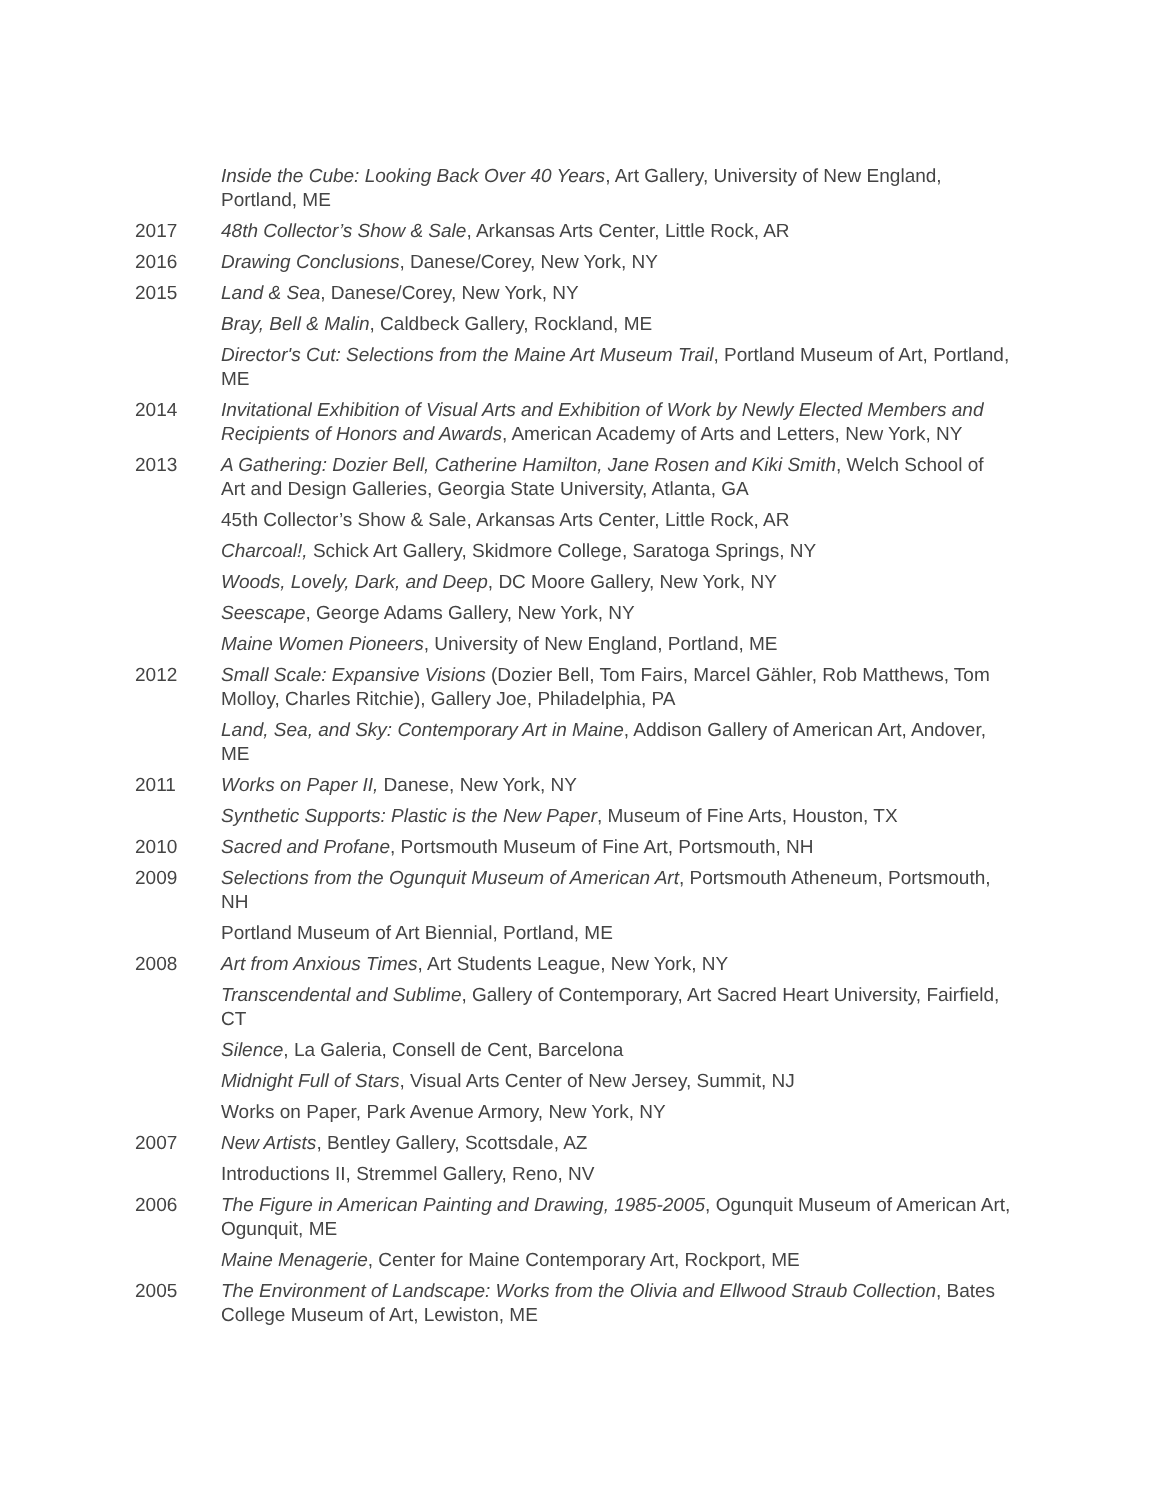Inside the Cube: Looking Back Over 40 Years, Art Gallery, University of New England, Portland, ME
2017 48th Collector’s Show & Sale, Arkansas Arts Center, Little Rock, AR
2016 Drawing Conclusions, Danese/Corey, New York, NY
2015 Land & Sea, Danese/Corey, New York, NY
Bray, Bell & Malin, Caldbeck Gallery, Rockland, ME
Director's Cut: Selections from the Maine Art Museum Trail, Portland Museum of Art, Portland, ME
2014 Invitational Exhibition of Visual Arts and Exhibition of Work by Newly Elected Members and Recipients of Honors and Awards, American Academy of Arts and Letters, New York, NY
2013 A Gathering: Dozier Bell, Catherine Hamilton, Jane Rosen and Kiki Smith, Welch School of Art and Design Galleries, Georgia State University, Atlanta, GA
45th Collector’s Show & Sale, Arkansas Arts Center, Little Rock, AR
Charcoal!, Schick Art Gallery, Skidmore College, Saratoga Springs, NY
Woods, Lovely, Dark, and Deep, DC Moore Gallery, New York, NY
Seescape, George Adams Gallery, New York, NY
Maine Women Pioneers, University of New England, Portland, ME
2012 Small Scale: Expansive Visions (Dozier Bell, Tom Fairs, Marcel Gähler, Rob Matthews, Tom Molloy, Charles Ritchie), Gallery Joe, Philadelphia, PA
Land, Sea, and Sky: Contemporary Art in Maine, Addison Gallery of American Art, Andover, ME
2011 Works on Paper II, Danese, New York, NY
Synthetic Supports: Plastic is the New Paper, Museum of Fine Arts, Houston, TX
2010 Sacred and Profane, Portsmouth Museum of Fine Art, Portsmouth, NH
2009 Selections from the Ogunquit Museum of American Art, Portsmouth Atheneum, Portsmouth, NH
Portland Museum of Art Biennial, Portland, ME
2008 Art from Anxious Times, Art Students League, New York, NY
Transcendental and Sublime, Gallery of Contemporary, Art Sacred Heart University, Fairfield, CT
Silence, La Galeria, Consell de Cent, Barcelona
Midnight Full of Stars, Visual Arts Center of New Jersey, Summit, NJ
Works on Paper, Park Avenue Armory, New York, NY
2007 New Artists, Bentley Gallery, Scottsdale, AZ
Introductions II, Stremmel Gallery, Reno, NV
2006 The Figure in American Painting and Drawing, 1985-2005, Ogunquit Museum of American Art, Ogunquit, ME
Maine Menagerie, Center for Maine Contemporary Art, Rockport, ME
2005 The Environment of Landscape: Works from the Olivia and Ellwood Straub Collection, Bates College Museum of Art, Lewiston, ME